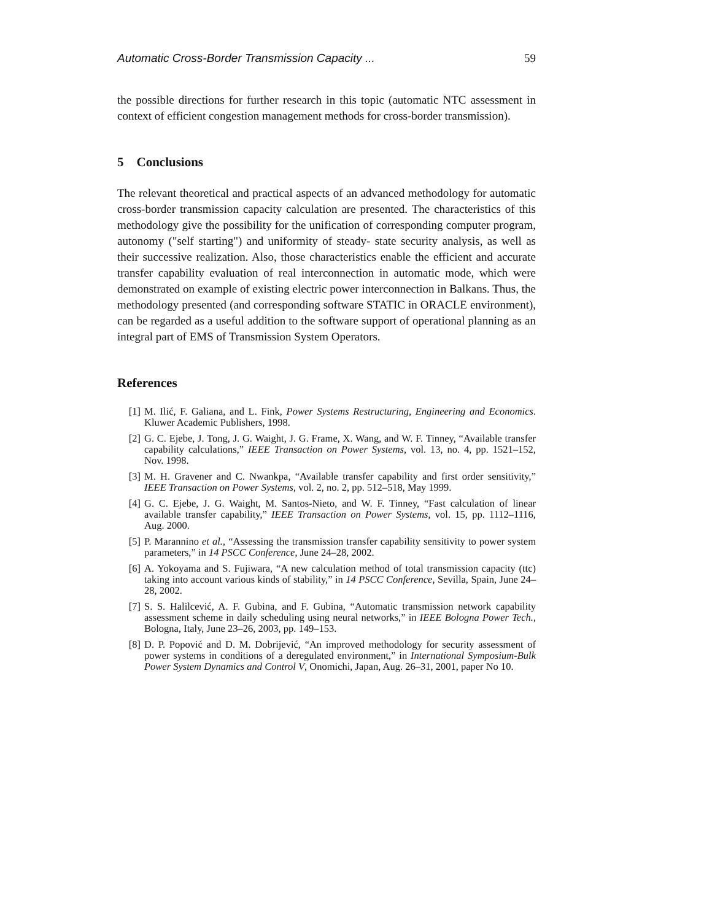Automatic Cross-Border Transmission Capacity ... 59
the possible directions for further research in this topic (automatic NTC assessment in context of efficient congestion management methods for cross-border transmission).
5 Conclusions
The relevant theoretical and practical aspects of an advanced methodology for automatic cross-border transmission capacity calculation are presented. The characteristics of this methodology give the possibility for the unification of corresponding computer program, autonomy ("self starting") and uniformity of steady- state security analysis, as well as their successive realization. Also, those characteristics enable the efficient and accurate transfer capability evaluation of real interconnection in automatic mode, which were demonstrated on example of existing electric power interconnection in Balkans. Thus, the methodology presented (and corresponding software STATIC in ORACLE environment), can be regarded as a useful addition to the software support of operational planning as an integral part of EMS of Transmission System Operators.
References
[1] M. Ilić, F. Galiana, and L. Fink, Power Systems Restructuring, Engineering and Economics. Kluwer Academic Publishers, 1998.
[2] G. C. Ejebe, J. Tong, J. G. Waight, J. G. Frame, X. Wang, and W. F. Tinney, “Available transfer capability calculations,” IEEE Transaction on Power Systems, vol. 13, no. 4, pp. 1521–152, Nov. 1998.
[3] M. H. Gravener and C. Nwankpa, “Available transfer capability and first order sensitivity,” IEEE Transaction on Power Systems, vol. 2, no. 2, pp. 512–518, May 1999.
[4] G. C. Ejebe, J. G. Waight, M. Santos-Nieto, and W. F. Tinney, “Fast calculation of linear available transfer capability,” IEEE Transaction on Power Systems, vol. 15, pp. 1112–1116, Aug. 2000.
[5] P. Marannino et al., “Assessing the transmission transfer capability sensitivity to power system parameters,” in 14 PSCC Conference, June 24–28, 2002.
[6] A. Yokoyama and S. Fujiwara, “A new calculation method of total transmission capacity (ttc) taking into account various kinds of stability,” in 14 PSCC Conference, Sevilla, Spain, June 24–28, 2002.
[7] S. S. Halilcević, A. F. Gubina, and F. Gubina, “Automatic transmission network capability assessment scheme in daily scheduling using neural networks,” in IEEE Bologna Power Tech., Bologna, Italy, June 23–26, 2003, pp. 149–153.
[8] D. P. Popović and D. M. Dobrijević, “An improved methodology for security assessment of power systems in conditions of a deregulated environment,” in International Symposium-Bulk Power System Dynamics and Control V, Onomichi, Japan, Aug. 26–31, 2001, paper No 10.